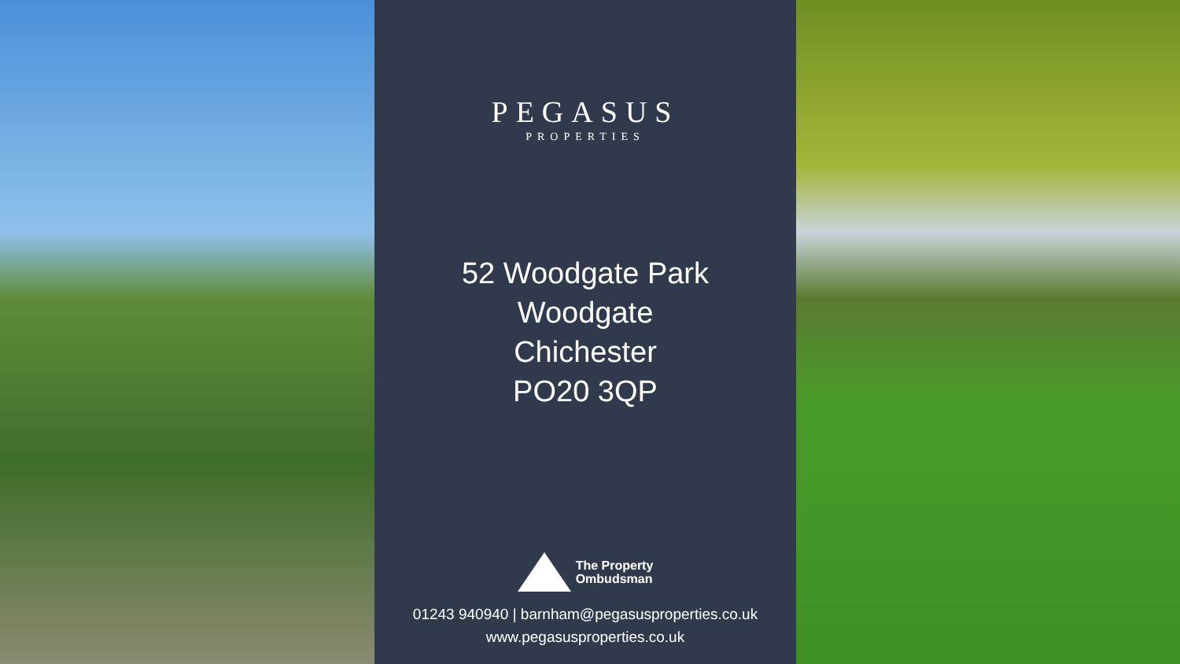PEGASUS
PROPERTIES
52 Woodgate Park
Woodgate
Chichester
PO20 3QP
The Property
Ombudsman
01243 940940 | barnham@pegasusproperties.co.uk
www.pegasusproperties.co.uk